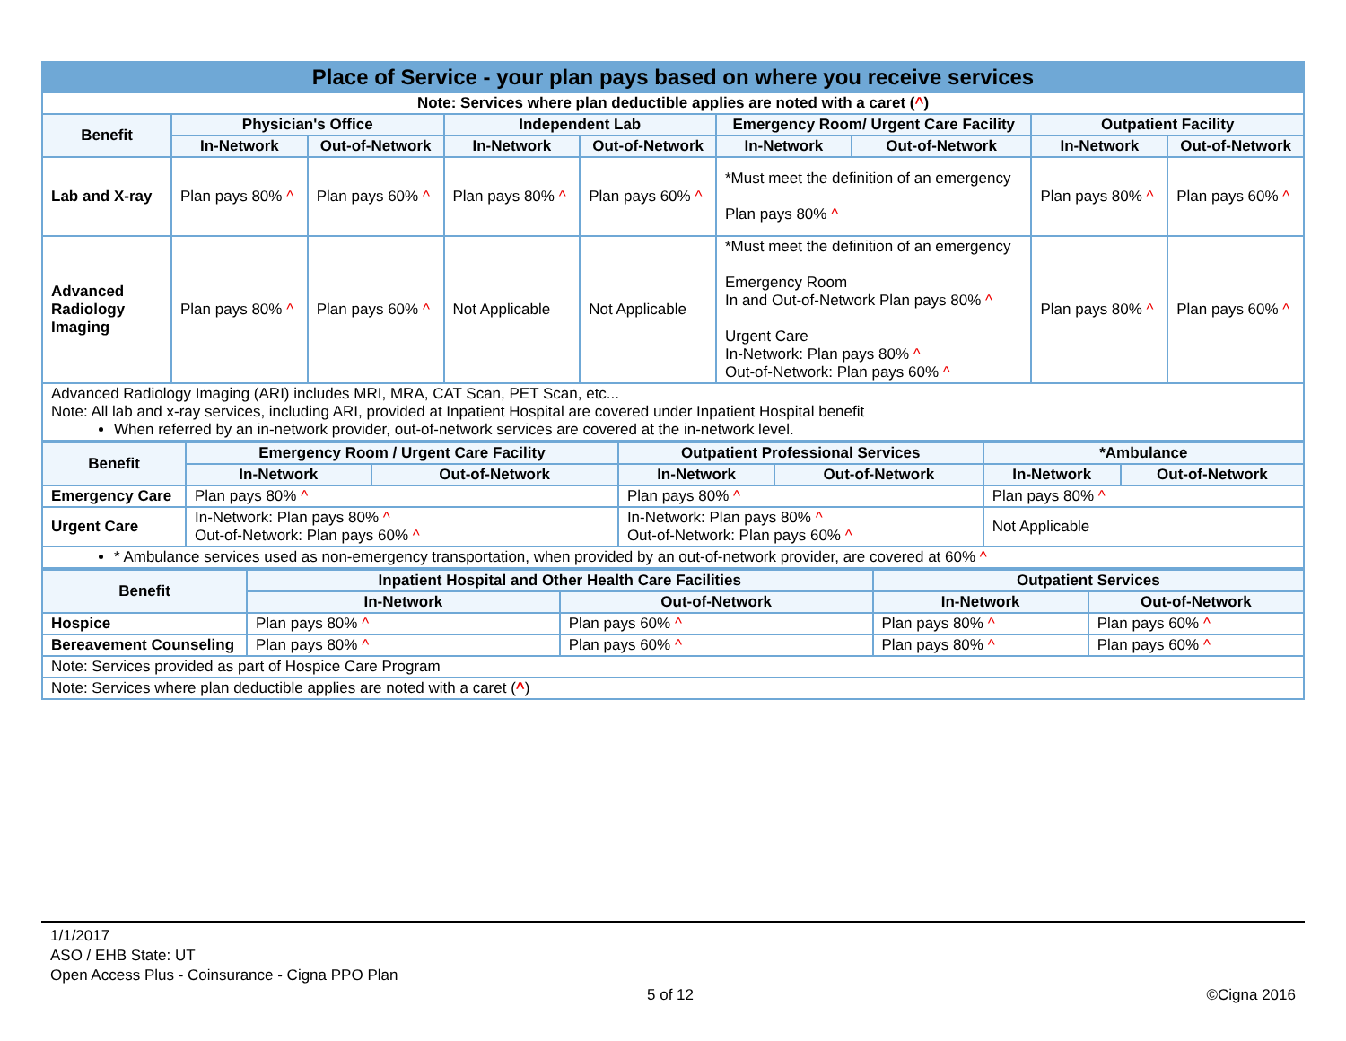| Place of Service - your plan pays based on where you receive services | | | | | | | | |
| Note: Services where plan deductible applies are noted with a caret ( ^ ) | | | | | | | | |
| Benefit | Physician's Office | | Independent Lab | | Emergency Room/ Urgent Care Facility | | Outpatient Facility | |
| | In-Network | Out-of-Network | In-Network | Out-of-Network | In-Network | Out-of-Network | In-Network | Out-of-Network |
| Lab and X-ray | Plan pays 80% ^ | Plan pays 60% ^ | Plan pays 80% ^ | Plan pays 60% ^ | *Must meet the definition of an emergency Plan pays 80% ^ | | Plan pays 80% ^ | Plan pays 60% ^ |
| Advanced Radiology Imaging | Plan pays 80% ^ | Plan pays 60% ^ | Not Applicable | Not Applicable | *Must meet the definition of an emergency Emergency Room In and Out-of-Network Plan pays 80% ^ Urgent Care In-Network: Plan pays 80% ^ Out-of-Network: Plan pays 60% ^ | | Plan pays 80% ^ | Plan pays 60% ^ |
| Advanced Radiology Imaging (ARI) includes MRI, MRA, CAT Scan, PET Scan, etc... Note: All lab and x-ray services, including ARI, provided at Inpatient Hospital are covered under Inpatient Hospital benefit When referred by an in-network provider, out-of-network services are covered at the in-network level. | | | | | | | | |
| Benefit | Emergency Room / Urgent Care Facility | | Outpatient Professional Services | | *Ambulance | |
| --- | --- | --- | --- | --- | --- | --- |
| | In-Network | Out-of-Network | In-Network | Out-of-Network | In-Network | Out-of-Network |
| Emergency Care | Plan pays 80% ^ | | Plan pays 80% ^ | | Plan pays 80% ^ | |
| Urgent Care | In-Network: Plan pays 80% ^ Out-of-Network: Plan pays 60% ^ | | In-Network: Plan pays 80% ^ Out-of-Network: Plan pays 60% ^ | | Not Applicable | |
| * Ambulance services used as non-emergency transportation, when provided by an out-of-network provider, are covered at 60% ^ | | | | | | |
| Benefit | Inpatient Hospital and Other Health Care Facilities | | Outpatient Services | |
| --- | --- | --- | --- | --- |
| | In-Network | Out-of-Network | In-Network | Out-of-Network |
| Hospice | Plan pays 80% ^ | Plan pays 60% ^ | Plan pays 80% ^ | Plan pays 60% ^ |
| Bereavement Counseling | Plan pays 80% ^ | Plan pays 60% ^ | Plan pays 80% ^ | Plan pays 60% ^ |
| Note: Services provided as part of Hospice Care Program | | | | |
| Note: Services where plan deductible applies are noted with a caret ( ^ ) | | | | |
1/1/2017
ASO / EHB State: UT
Open Access Plus - Coinsurance - Cigna PPO Plan
5 of 12 ©Cigna 2016